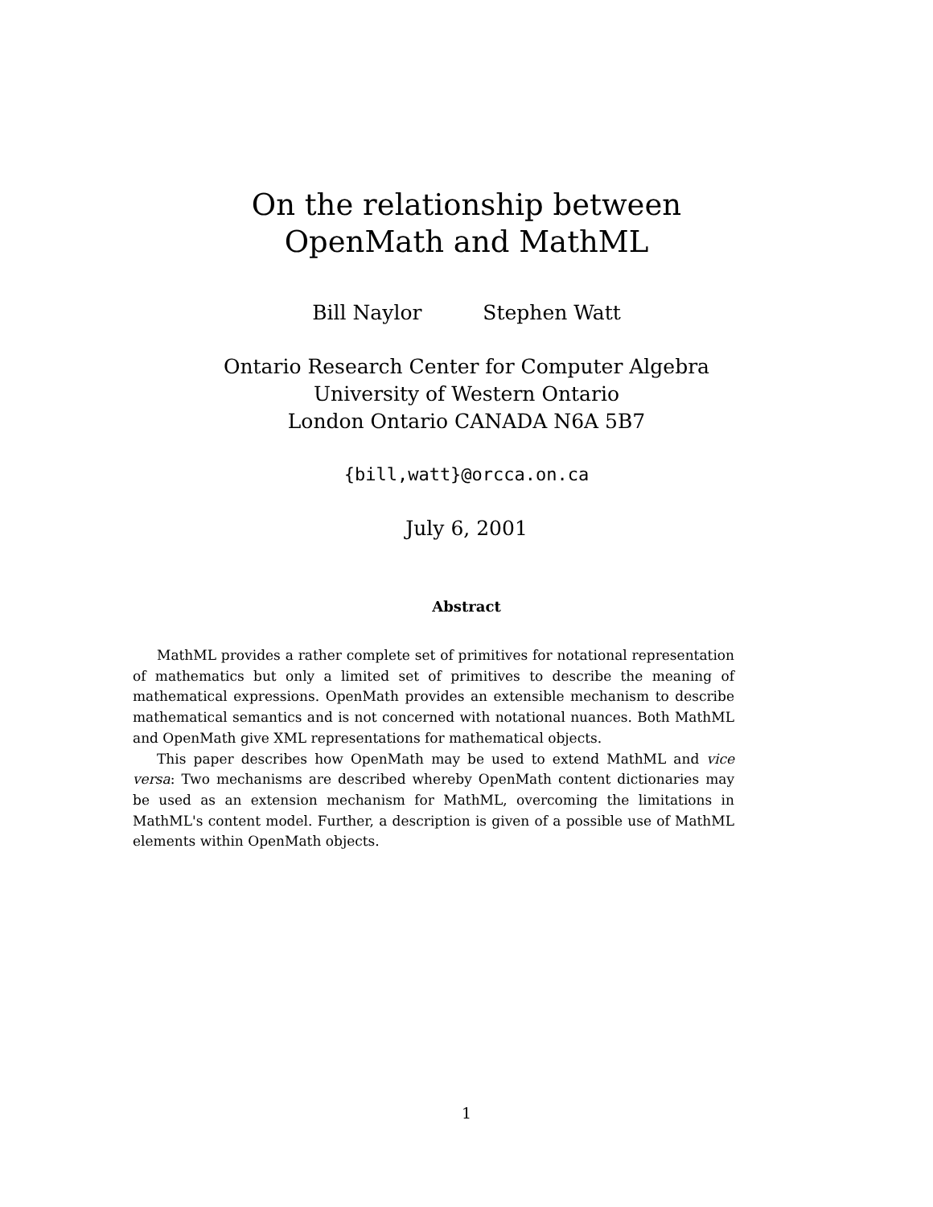On the relationship between
OpenMath and MathML
Bill Naylor Stephen Watt
Ontario Research Center for Computer Algebra
University of Western Ontario
London Ontario CANADA N6A 5B7
{bill,watt}@orcca.on.ca
July 6, 2001
Abstract
MathML provides a rather complete set of primitives for notational representation of mathematics but only a limited set of primitives to describe the meaning of mathematical expressions. OpenMath provides an extensible mechanism to describe mathematical semantics and is not concerned with notational nuances. Both MathML and OpenMath give XML representations for mathematical objects.
This paper describes how OpenMath may be used to extend MathML and vice versa: Two mechanisms are described whereby OpenMath content dictionaries may be used as an extension mechanism for MathML, overcoming the limitations in MathML's content model. Further, a description is given of a possible use of MathML elements within OpenMath objects.
1